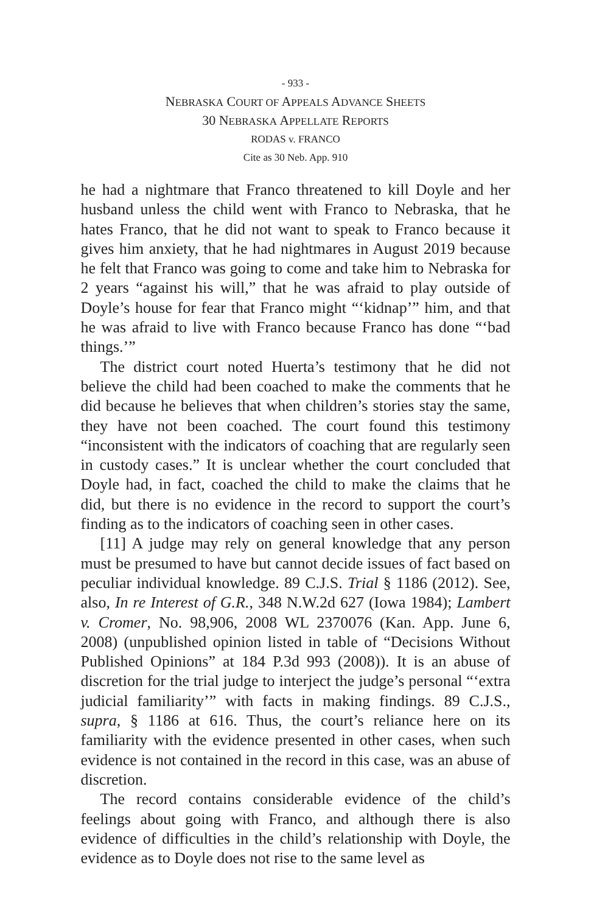- 933 -
NEBRASKA COURT OF APPEALS ADVANCE SHEETS
30 NEBRASKA APPELLATE REPORTS
RODAS v. FRANCO
Cite as 30 Neb. App. 910
he had a nightmare that Franco threatened to kill Doyle and her husband unless the child went with Franco to Nebraska, that he hates Franco, that he did not want to speak to Franco because it gives him anxiety, that he had nightmares in August 2019 because he felt that Franco was going to come and take him to Nebraska for 2 years “against his will,” that he was afraid to play outside of Doyle’s house for fear that Franco might “‘kidnap’” him, and that he was afraid to live with Franco because Franco has done “‘bad things.’”
The district court noted Huerta’s testimony that he did not believe the child had been coached to make the comments that he did because he believes that when children’s stories stay the same, they have not been coached. The court found this testimony “inconsistent with the indicators of coaching that are regularly seen in custody cases.” It is unclear whether the court concluded that Doyle had, in fact, coached the child to make the claims that he did, but there is no evidence in the record to support the court’s finding as to the indicators of coaching seen in other cases.
[11] A judge may rely on general knowledge that any person must be presumed to have but cannot decide issues of fact based on peculiar individual knowledge. 89 C.J.S. Trial § 1186 (2012). See, also, In re Interest of G.R., 348 N.W.2d 627 (Iowa 1984); Lambert v. Cromer, No. 98,906, 2008 WL 2370076 (Kan. App. June 6, 2008) (unpublished opinion listed in table of “Decisions Without Published Opinions” at 184 P.3d 993 (2008)). It is an abuse of discretion for the trial judge to interject the judge’s personal “‘extra judicial familiarity’” with facts in making findings. 89 C.J.S., supra, § 1186 at 616. Thus, the court’s reliance here on its familiarity with the evidence presented in other cases, when such evidence is not contained in the record in this case, was an abuse of discretion.
The record contains considerable evidence of the child’s feelings about going with Franco, and although there is also evidence of difficulties in the child’s relationship with Doyle, the evidence as to Doyle does not rise to the same level as